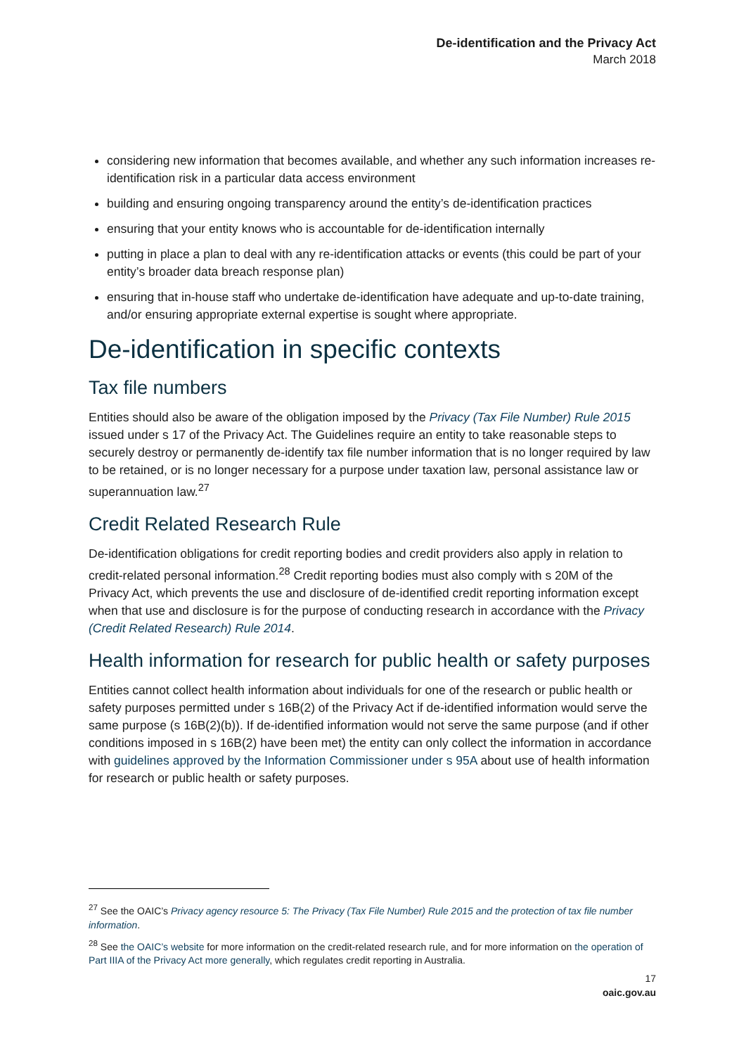De-identification and the Privacy Act
March 2018
considering new information that becomes available, and whether any such information increases re-identification risk in a particular data access environment
building and ensuring ongoing transparency around the entity’s de-identification practices
ensuring that your entity knows who is accountable for de-identification internally
putting in place a plan to deal with any re-identification attacks or events (this could be part of your entity’s broader data breach response plan)
ensuring that in-house staff who undertake de-identification have adequate and up-to-date training, and/or ensuring appropriate external expertise is sought where appropriate.
De-identification in specific contexts
Tax file numbers
Entities should also be aware of the obligation imposed by the Privacy (Tax File Number) Rule 2015 issued under s 17 of the Privacy Act. The Guidelines require an entity to take reasonable steps to securely destroy or permanently de-identify tax file number information that is no longer required by law to be retained, or is no longer necessary for a purpose under taxation law, personal assistance law or superannuation law.<sup>27</sup>
Credit Related Research Rule
De-identification obligations for credit reporting bodies and credit providers also apply in relation to credit-related personal information.<sup>28</sup> Credit reporting bodies must also comply with s 20M of the Privacy Act, which prevents the use and disclosure of de-identified credit reporting information except when that use and disclosure is for the purpose of conducting research in accordance with the Privacy (Credit Related Research) Rule 2014.
Health information for research for public health or safety purposes
Entities cannot collect health information about individuals for one of the research or public health or safety purposes permitted under s 16B(2) of the Privacy Act if de-identified information would serve the same purpose (s 16B(2)(b)). If de-identified information would not serve the same purpose (and if other conditions imposed in s 16B(2) have been met) the entity can only collect the information in accordance with guidelines approved by the Information Commissioner under s 95A about use of health information for research or public health or safety purposes.
<sup>27</sup> See the OAIC’s Privacy agency resource 5: The Privacy (Tax File Number) Rule 2015 and the protection of tax file number information.
<sup>28</sup> See the OAIC’s website for more information on the credit-related research rule, and for more information on the operation of Part IIIA of the Privacy Act more generally, which regulates credit reporting in Australia.
17
oaic.gov.au